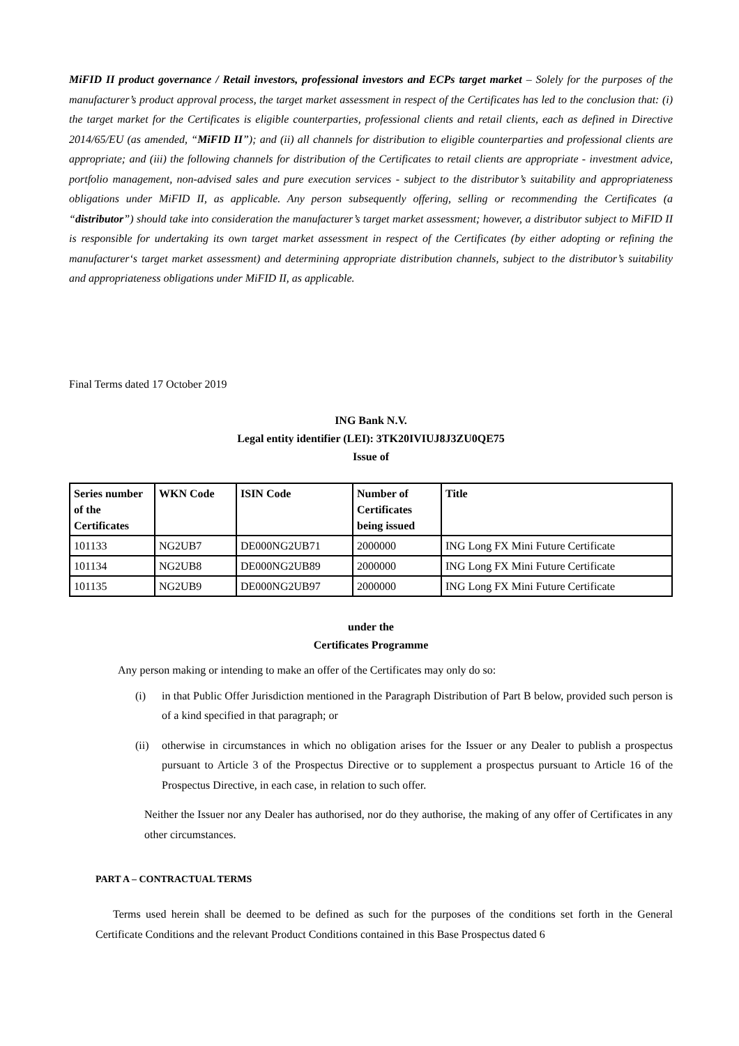MiFID II product governance / Retail investors, professional investors and ECPs target market – Solely for the purposes of the manufacturer’s product approval process, the target market assessment in respect of the Certificates has led to the conclusion that: (i) the target market for the Certificates is eligible counterparties, professional clients and retail clients, each as defined in Directive 2014/65/EU (as amended, “MiFID II”); and (ii) all channels for distribution to eligible counterparties and professional clients are appropriate; and (iii) the following channels for distribution of the Certificates to retail clients are appropriate - investment advice, portfolio management, non-advised sales and pure execution services - subject to the distributor’s suitability and appropriateness obligations under MiFID II, as applicable. Any person subsequently offering, selling or recommending the Certificates (a “distributor”) should take into consideration the manufacturer’s target market assessment; however, a distributor subject to MiFID II is responsible for undertaking its own target market assessment in respect of the Certificates (by either adopting or refining the manufacturer‘s target market assessment) and determining appropriate distribution channels, subject to the distributor’s suitability and appropriateness obligations under MiFID II, as applicable.
Final Terms dated 17 October 2019
ING Bank N.V.
Legal entity identifier (LEI): 3TK20IVIUJ8J3ZU0QE75
Issue of
| Series number of the Certificates | WKN Code | ISIN Code | Number of Certificates being issued | Title |
| --- | --- | --- | --- | --- |
| 101133 | NG2UB7 | DE000NG2UB71 | 2000000 | ING Long FX Mini Future Certificate |
| 101134 | NG2UB8 | DE000NG2UB89 | 2000000 | ING Long FX Mini Future Certificate |
| 101135 | NG2UB9 | DE000NG2UB97 | 2000000 | ING Long FX Mini Future Certificate |
under the
Certificates Programme
Any person making or intending to make an offer of the Certificates may only do so:
(i) in that Public Offer Jurisdiction mentioned in the Paragraph Distribution of Part B below, provided such person is of a kind specified in that paragraph; or
(ii)
otherwise in circumstances in which no obligation arises for the Issuer or any Dealer to publish a prospectus pursuant to Article 3 of the Prospectus Directive or to supplement a prospectus pursuant to Article 16 of the Prospectus Directive, in each case, in relation to such offer.
Neither the Issuer nor any Dealer has authorised, nor do they authorise, the making of any offer of Certificates in any other circumstances.
PART A – CONTRACTUAL TERMS
Terms used herein shall be deemed to be defined as such for the purposes of the conditions set forth in the General Certificate Conditions and the relevant Product Conditions contained in this Base Prospectus dated 6